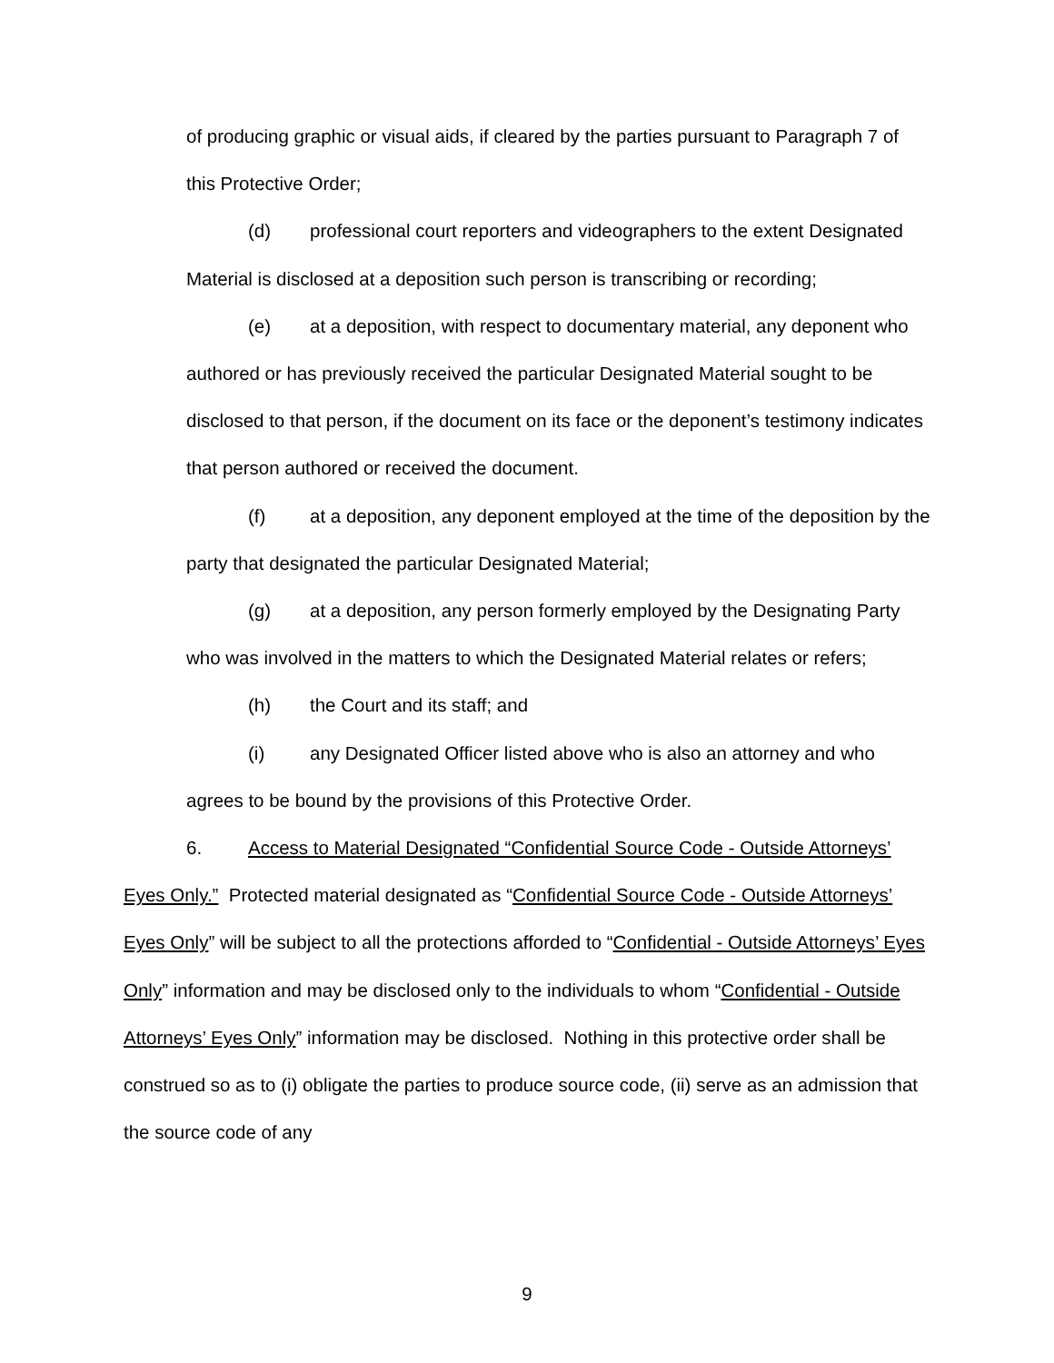of producing graphic or visual aids, if cleared by the parties pursuant to Paragraph 7 of this Protective Order;
(d) professional court reporters and videographers to the extent Designated Material is disclosed at a deposition such person is transcribing or recording;
(e) at a deposition, with respect to documentary material, any deponent who authored or has previously received the particular Designated Material sought to be disclosed to that person, if the document on its face or the deponent’s testimony indicates that person authored or received the document.
(f) at a deposition, any deponent employed at the time of the deposition by the party that designated the particular Designated Material;
(g) at a deposition, any person formerly employed by the Designating Party who was involved in the matters to which the Designated Material relates or refers;
(h) the Court and its staff; and
(i) any Designated Officer listed above who is also an attorney and who agrees to be bound by the provisions of this Protective Order.
6. Access to Material Designated “Confidential Source Code - Outside Attorneys’ Eyes Only.” Protected material designated as “Confidential Source Code - Outside Attorneys’ Eyes Only” will be subject to all the protections afforded to “Confidential - Outside Attorneys’ Eyes Only” information and may be disclosed only to the individuals to whom “Confidential - Outside Attorneys’ Eyes Only” information may be disclosed. Nothing in this protective order shall be construed so as to (i) obligate the parties to produce source code, (ii) serve as an admission that the source code of any
9